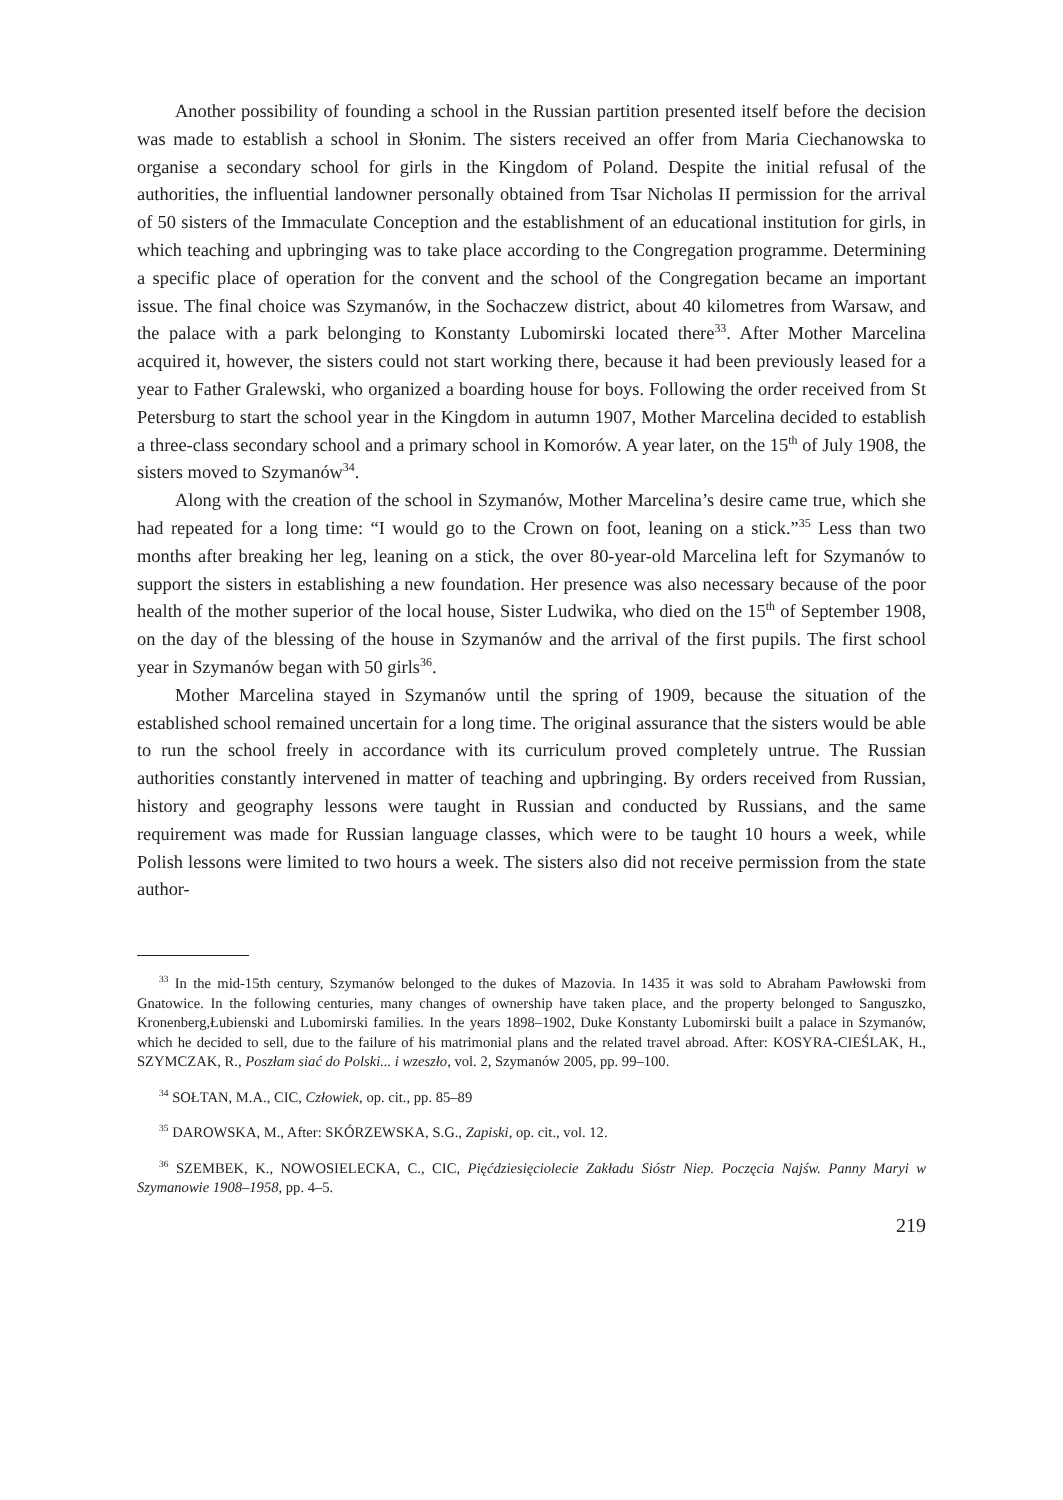Another possibility of founding a school in the Russian partition presented itself before the decision was made to establish a school in Słonim. The sisters received an offer from Maria Ciechanowska to organise a secondary school for girls in the Kingdom of Poland. Despite the initial refusal of the authorities, the influential landowner personally obtained from Tsar Nicholas II permission for the arrival of 50 sisters of the Immaculate Conception and the establishment of an educational institution for girls, in which teaching and upbringing was to take place according to the Congregation programme. Determining a specific place of operation for the convent and the school of the Congregation became an important issue. The final choice was Szymanów, in the Sochaczew district, about 40 kilometres from Warsaw, and the palace with a park belonging to Konstanty Lubomirski located there<sup>33</sup>. After Mother Marcelina acquired it, however, the sisters could not start working there, because it had been previously leased for a year to Father Gralewski, who organized a boarding house for boys. Following the order received from St Petersburg to start the school year in the Kingdom in autumn 1907, Mother Marcelina decided to establish a three-class secondary school and a primary school in Komorów. A year later, on the 15<sup>th</sup> of July 1908, the sisters moved to Szymanów<sup>34</sup>.
Along with the creation of the school in Szymanów, Mother Marcelina’s desire came true, which she had repeated for a long time: “I would go to the Crown on foot, leaning on a stick.”<sup>35</sup> Less than two months after breaking her leg, leaning on a stick, the over 80-year-old Marcelina left for Szymanów to support the sisters in establishing a new foundation. Her presence was also necessary because of the poor health of the mother superior of the local house, Sister Ludwika, who died on the 15<sup>th</sup> of September 1908, on the day of the blessing of the house in Szymanów and the arrival of the first pupils. The first school year in Szymanów began with 50 girls<sup>36</sup>.
Mother Marcelina stayed in Szymanów until the spring of 1909, because the situation of the established school remained uncertain for a long time. The original assurance that the sisters would be able to run the school freely in accordance with its curriculum proved completely untrue. The Russian authorities constantly intervened in matter of teaching and upbringing. By orders received from Russian, history and geography lessons were taught in Russian and conducted by Russians, and the same requirement was made for Russian language classes, which were to be taught 10 hours a week, while Polish lessons were limited to two hours a week. The sisters also did not receive permission from the state author-
<sup>33</sup> In the mid-15th century, Szymanów belonged to the dukes of Mazovia. In 1435 it was sold to Abraham Pawłowski from Gnatowice. In the following centuries, many changes of ownership have taken place, and the property belonged to Sanguszko, Kronenberg,Łubienski and Lubomirski families. In the years 1898–1902, Duke Konstanty Lubomirski built a palace in Szymanów, which he decided to sell, due to the failure of his matrimonial plans and the related travel abroad. After: KOSYRA-CIEŚLAK, H., SZYMCZAK, R., Poszłam siać do Polski... i wzeszło, vol. 2, Szymanów 2005, pp. 99–100.
<sup>34</sup> SOŁTAN, M.A., CIC, Człowiek, op. cit., pp. 85–89
<sup>35</sup> DAROWSKA, M., After: SKÓRZEWSKA, S.G., Zapiski, op. cit., vol. 12.
<sup>36</sup> SZEMBEK, K., NOWOSIELECKA, C., CIC, Pięćdziesięciolecie Zakładu Sióstr Niep. Poczęcia Najśw. Panny Maryi w Szymanowie 1908–1958, pp. 4–5.
219